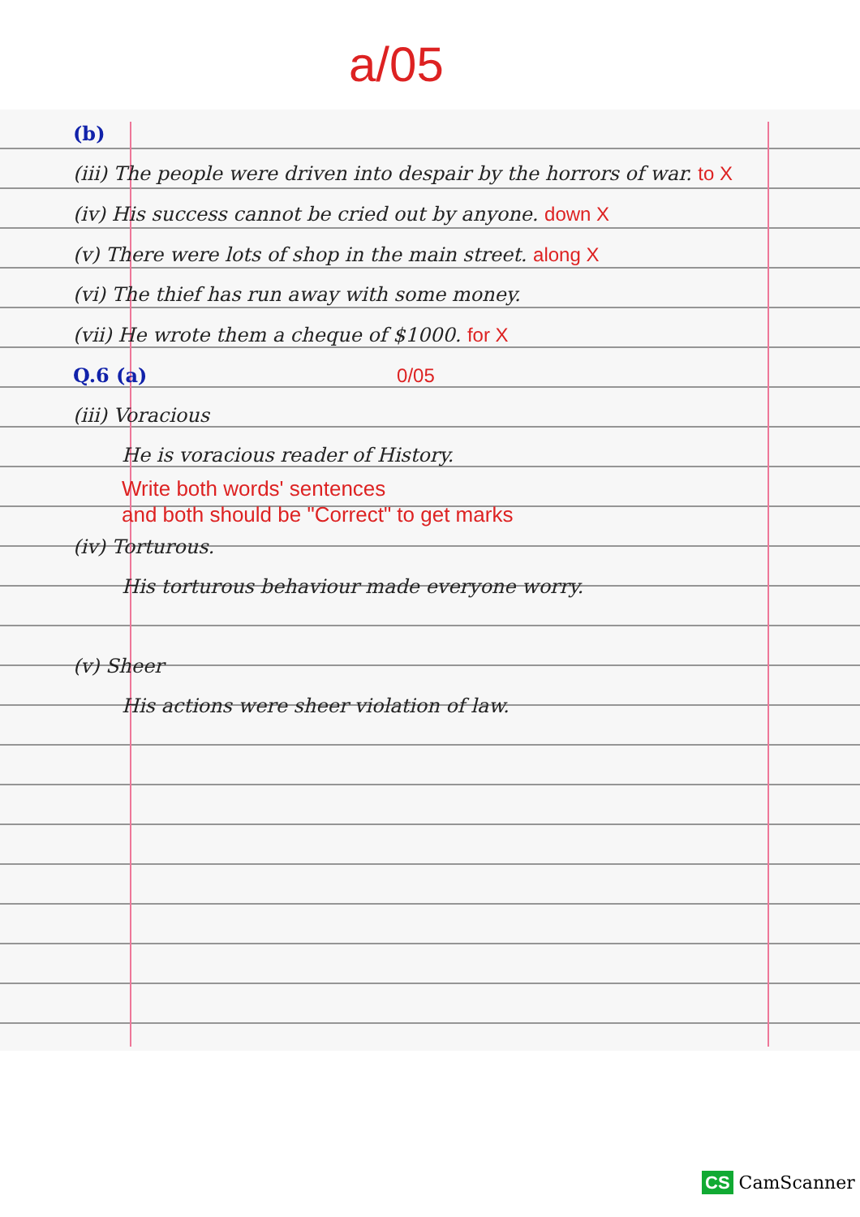a/05
(b)
(iii) The people were driven into despair by the horrors of war. to X
(iv) His success cannot be cried out by anyone. down X
(v) There were lots of shop in the main street. along X
(vi) The thief has run away with some money.
(vii) He wrote them a cheque of $1000. for X
Q.6 (a) 0/05
(iii) Voracious
He is voracious reader of History.
Write both words' sentences
and both should be "Correct" to get marks
(iv) Torturous.
His torturous behaviour made everyone worry.
(v) Sheer
His actions were sheer violation of law.
CS CamScanner